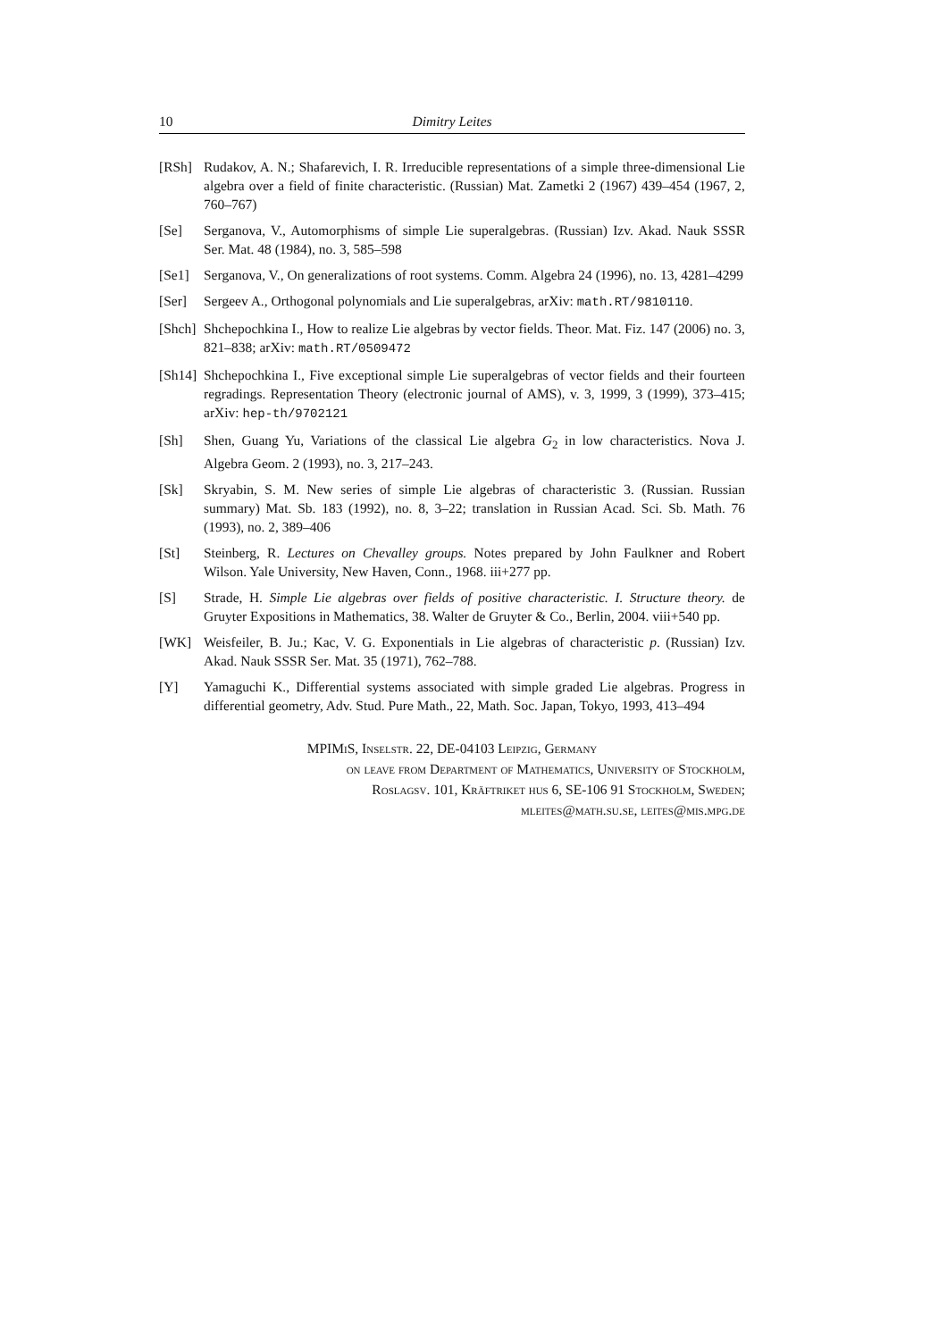10 Dimitry Leites
[RSh] Rudakov, A. N.; Shafarevich, I. R. Irreducible representations of a simple three-dimensional Lie algebra over a field of finite characteristic. (Russian) Mat. Zametki 2 (1967) 439–454 (1967, 2, 760–767)
[Se] Serganova, V., Automorphisms of simple Lie superalgebras. (Russian) Izv. Akad. Nauk SSSR Ser. Mat. 48 (1984), no. 3, 585–598
[Se1] Serganova, V., On generalizations of root systems. Comm. Algebra 24 (1996), no. 13, 4281–4299
[Ser] Sergeev A., Orthogonal polynomials and Lie superalgebras, arXiv: math.RT/9810110.
[Shch] Shchepochkina I., How to realize Lie algebras by vector fields. Theor. Mat. Fiz. 147 (2006) no. 3, 821–838; arXiv: math.RT/0509472
[Sh14] Shchepochkina I., Five exceptional simple Lie superalgebras of vector fields and their fourteen regradings. Representation Theory (electronic journal of AMS), v. 3, 1999, 3 (1999), 373–415; arXiv: hep-th/9702121
[Sh] Shen, Guang Yu, Variations of the classical Lie algebra G<sub>2</sub> in low characteristics. Nova J. Algebra Geom. 2 (1993), no. 3, 217–243.
[Sk] Skryabin, S. M. New series of simple Lie algebras of characteristic 3. (Russian. Russian summary) Mat. Sb. 183 (1992), no. 8, 3–22; translation in Russian Acad. Sci. Sb. Math. 76 (1993), no. 2, 389–406
[St] Steinberg, R. Lectures on Chevalley groups. Notes prepared by John Faulkner and Robert Wilson. Yale University, New Haven, Conn., 1968. iii+277 pp.
[S] Strade, H. Simple Lie algebras over fields of positive characteristic. I. Structure theory. de Gruyter Expositions in Mathematics, 38. Walter de Gruyter & Co., Berlin, 2004. viii+540 pp.
[WK] Weisfeiler, B. Ju.; Kac, V. G. Exponentials in Lie algebras of characteristic p. (Russian) Izv. Akad. Nauk SSSR Ser. Mat. 35 (1971), 762–788.
[Y] Yamaguchi K., Differential systems associated with simple graded Lie algebras. Progress in differential geometry, Adv. Stud. Pure Math., 22, Math. Soc. Japan, Tokyo, 1993, 413–494
MPIMiS, Inselstr. 22, DE-04103 Leipzig, Germany
on leave from Department of Mathematics, University of Stockholm,
Roslagsv. 101, Kräftriket hus 6, SE-106 91 Stockholm, Sweden;
mleites@math.su.se, leites@mis.mpg.de